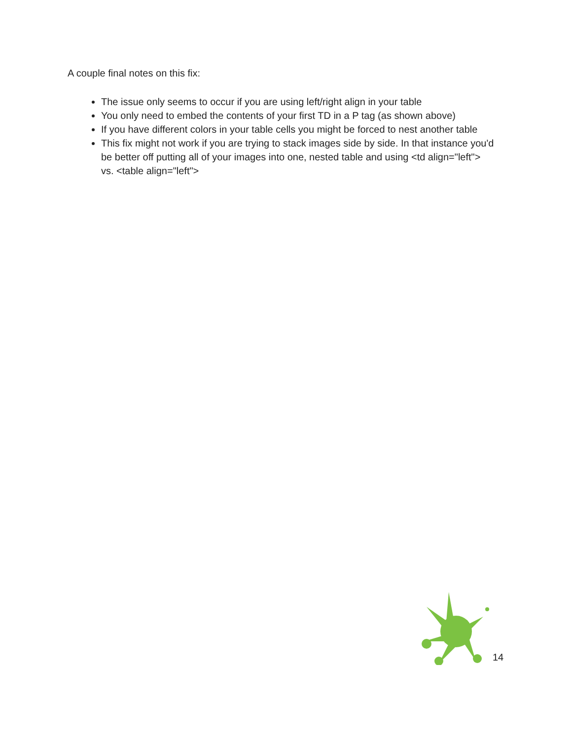A couple final notes on this fix:
The issue only seems to occur if you are using left/right align in your table
You only need to embed the contents of your first TD in a P tag (as shown above)
If you have different colors in your table cells you might be forced to nest another table
This fix might not work if you are trying to stack images side by side. In that instance you'd be better off putting all of your images into one, nested table and using <td align="left"> vs. <table align="left">
14